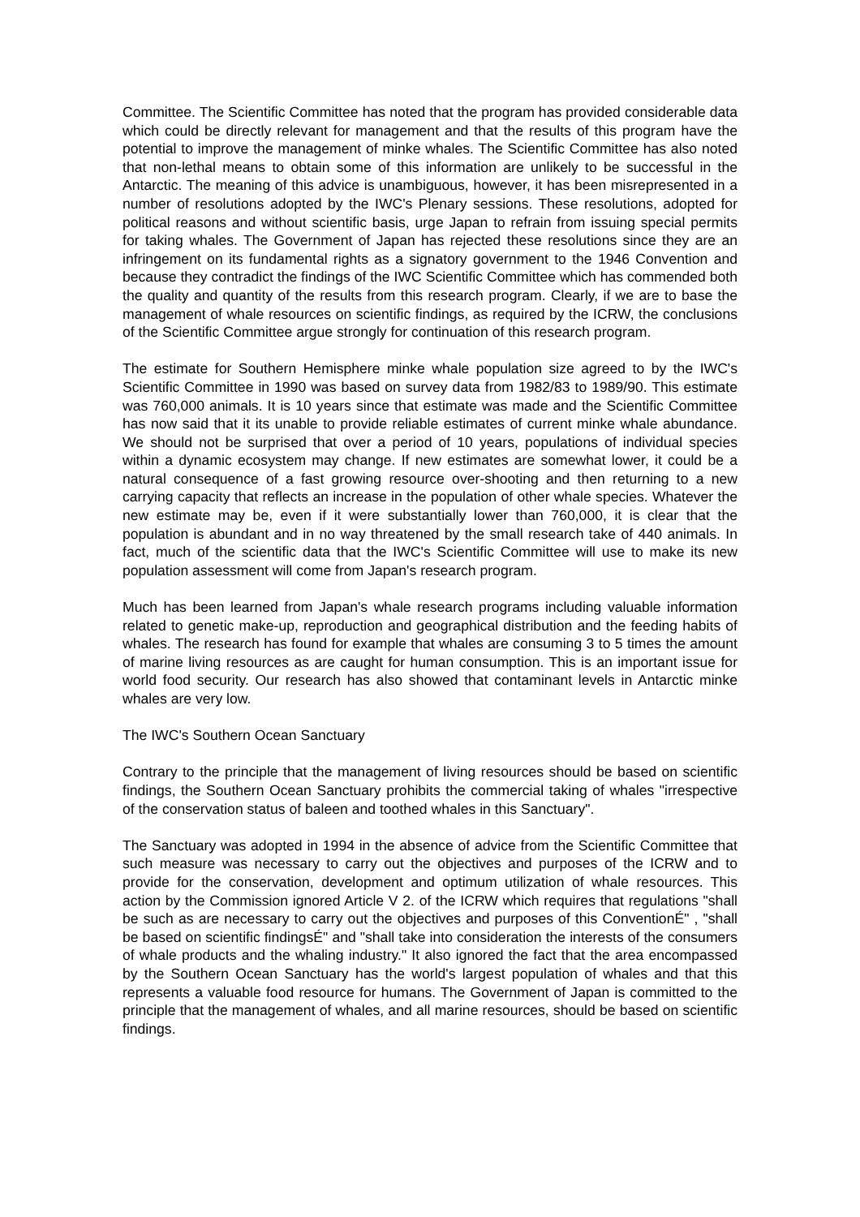Committee. The Scientific Committee has noted that the program has provided considerable data which could be directly relevant for management and that the results of this program have the potential to improve the management of minke whales. The Scientific Committee has also noted that non-lethal means to obtain some of this information are unlikely to be successful in the Antarctic. The meaning of this advice is unambiguous, however, it has been misrepresented in a number of resolutions adopted by the IWC's Plenary sessions. These resolutions, adopted for political reasons and without scientific basis, urge Japan to refrain from issuing special permits for taking whales. The Government of Japan has rejected these resolutions since they are an infringement on its fundamental rights as a signatory government to the 1946 Convention and because they contradict the findings of the IWC Scientific Committee which has commended both the quality and quantity of the results from this research program. Clearly, if we are to base the management of whale resources on scientific findings, as required by the ICRW, the conclusions of the Scientific Committee argue strongly for continuation of this research program.
The estimate for Southern Hemisphere minke whale population size agreed to by the IWC's Scientific Committee in 1990 was based on survey data from 1982/83 to 1989/90. This estimate was 760,000 animals. It is 10 years since that estimate was made and the Scientific Committee has now said that it its unable to provide reliable estimates of current minke whale abundance. We should not be surprised that over a period of 10 years, populations of individual species within a dynamic ecosystem may change. If new estimates are somewhat lower, it could be a natural consequence of a fast growing resource over-shooting and then returning to a new carrying capacity that reflects an increase in the population of other whale species. Whatever the new estimate may be, even if it were substantially lower than 760,000, it is clear that the population is abundant and in no way threatened by the small research take of 440 animals. In fact, much of the scientific data that the IWC's Scientific Committee will use to make its new population assessment will come from Japan's research program.
Much has been learned from Japan's whale research programs including valuable information related to genetic make-up, reproduction and geographical distribution and the feeding habits of whales. The research has found for example that whales are consuming 3 to 5 times the amount of marine living resources as are caught for human consumption. This is an important issue for world food security. Our research has also showed that contaminant levels in Antarctic minke whales are very low.
The IWC's Southern Ocean Sanctuary
Contrary to the principle that the management of living resources should be based on scientific findings, the Southern Ocean Sanctuary prohibits the commercial taking of whales "irrespective of the conservation status of baleen and toothed whales in this Sanctuary".
The Sanctuary was adopted in 1994 in the absence of advice from the Scientific Committee that such measure was necessary to carry out the objectives and purposes of the ICRW and to provide for the conservation, development and optimum utilization of whale resources. This action by the Commission ignored Article V 2. of the ICRW which requires that regulations "shall be such as are necessary to carry out the objectives and purposes of this ConventionÉ" , "shall be based on scientific findingsÉ" and "shall take into consideration the interests of the consumers of whale products and the whaling industry." It also ignored the fact that the area encompassed by the Southern Ocean Sanctuary has the world's largest population of whales and that this represents a valuable food resource for humans. The Government of Japan is committed to the principle that the management of whales, and all marine resources, should be based on scientific findings.